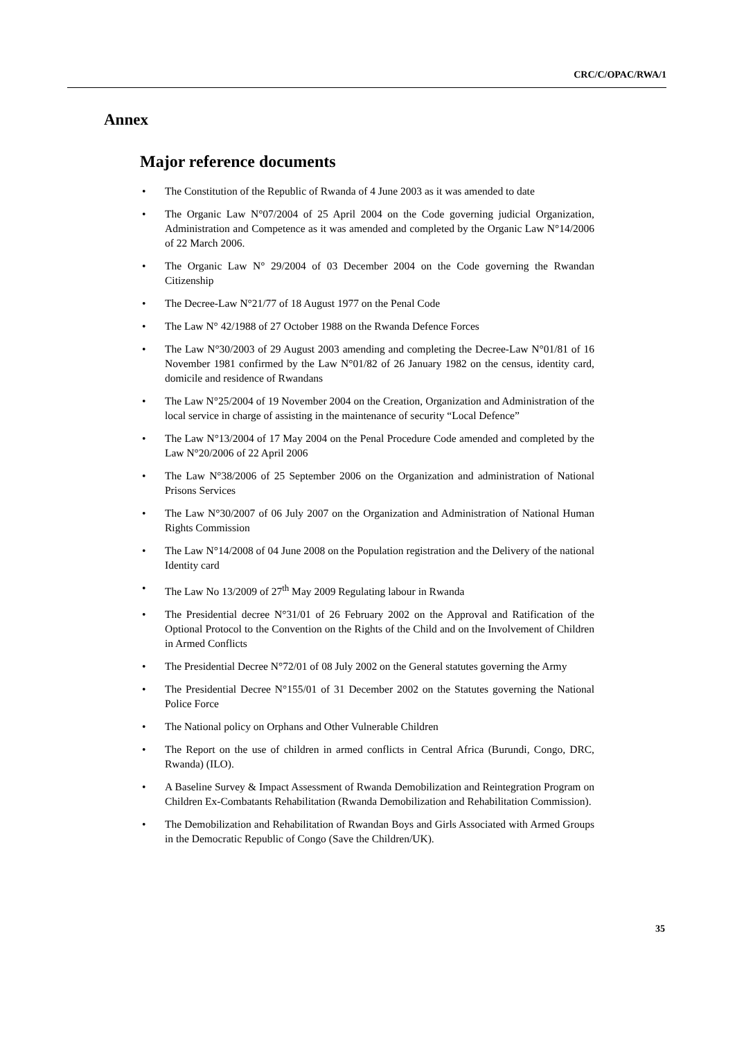CRC/C/OPAC/RWA/1
Annex
Major reference documents
• The Constitution of the Republic of Rwanda of 4 June 2003 as it was amended to date
• The Organic Law N°07/2004 of 25 April 2004 on the Code governing judicial Organization, Administration and Competence as it was amended and completed by the Organic Law N°14/2006 of 22 March 2006.
• The Organic Law N° 29/2004 of 03 December 2004 on the Code governing the Rwandan Citizenship
• The Decree-Law N°21/77 of 18 August 1977 on the Penal Code
• The Law N° 42/1988 of 27 October 1988 on the Rwanda Defence Forces
• The Law N°30/2003 of 29 August 2003 amending and completing the Decree-Law N°01/81 of 16 November 1981 confirmed by the Law N°01/82 of 26 January 1982 on the census, identity card, domicile and residence of Rwandans
• The Law N°25/2004 of 19 November 2004 on the Creation, Organization and Administration of the local service in charge of assisting in the maintenance of security “Local Defence”
• The Law N°13/2004 of 17 May 2004 on the Penal Procedure Code amended and completed by the Law N°20/2006 of 22 April 2006
• The Law N°38/2006 of 25 September 2006 on the Organization and administration of National Prisons Services
• The Law N°30/2007 of 06 July 2007 on the Organization and Administration of National Human Rights Commission
• The Law N°14/2008 of 04 June 2008 on the Population registration and the Delivery of the national Identity card
• The Law No 13/2009 of 27<sup>th</sup> May 2009 Regulating labour in Rwanda
• The Presidential decree N°31/01 of 26 February 2002 on the Approval and Ratification of the Optional Protocol to the Convention on the Rights of the Child and on the Involvement of Children in Armed Conflicts
• The Presidential Decree N°72/01 of 08 July 2002 on the General statutes governing the Army
• The Presidential Decree N°155/01 of 31 December 2002 on the Statutes governing the National Police Force
• The National policy on Orphans and Other Vulnerable Children
• The Report on the use of children in armed conflicts in Central Africa (Burundi, Congo, DRC, Rwanda) (ILO).
• A Baseline Survey & Impact Assessment of Rwanda Demobilization and Reintegration Program on Children Ex-Combatants Rehabilitation (Rwanda Demobilization and Rehabilitation Commission).
• The Demobilization and Rehabilitation of Rwandan Boys and Girls Associated with Armed Groups in the Democratic Republic of Congo (Save the Children/UK).
35